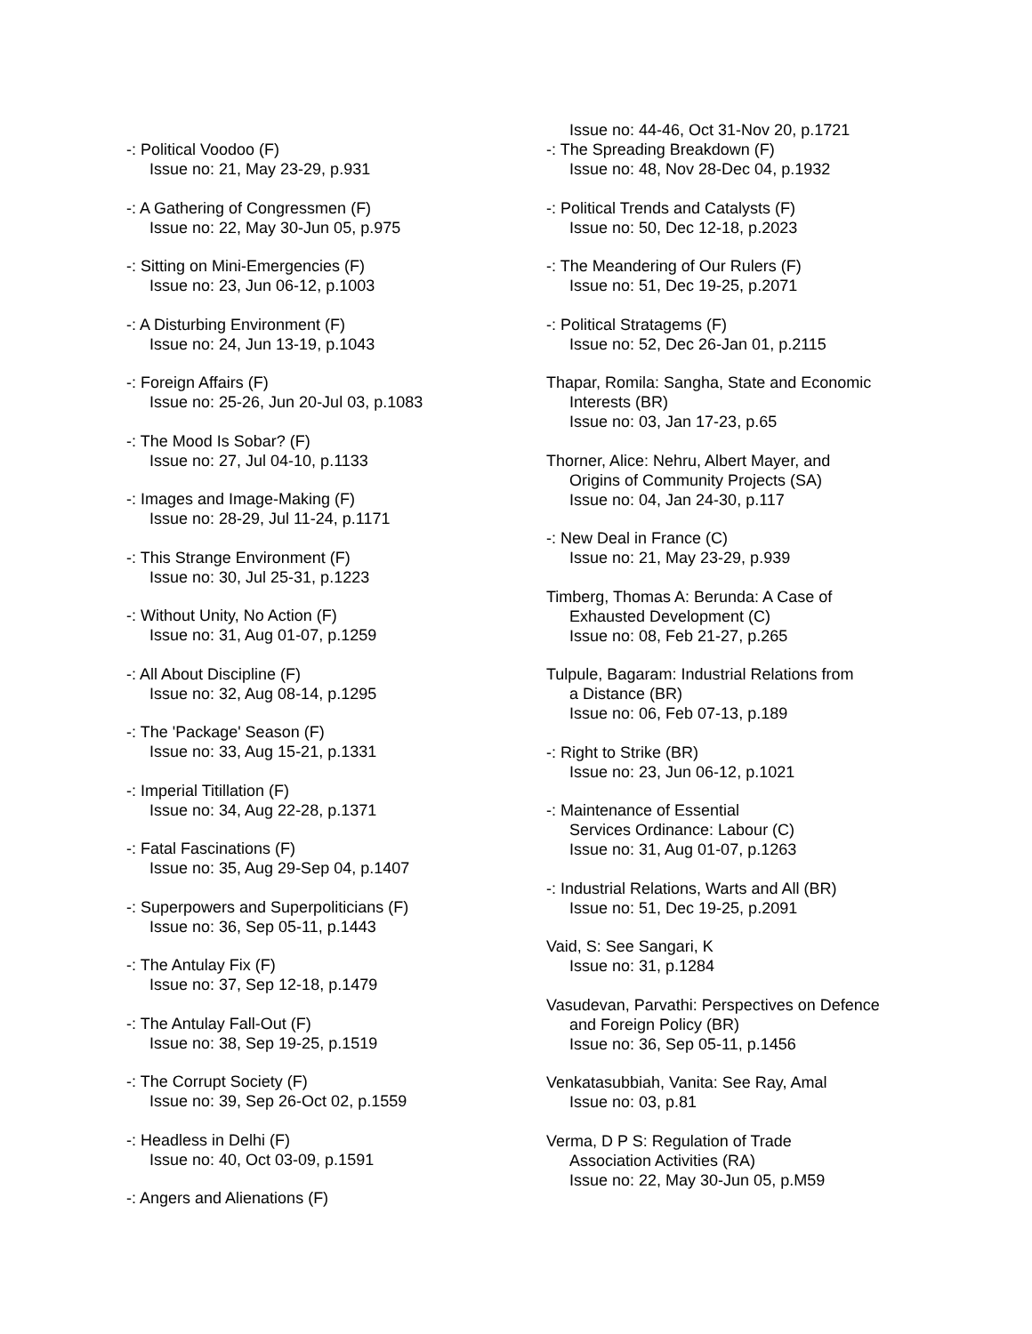-: Political Voodoo (F)
Issue no: 21, May 23-29, p.931
-: A Gathering of Congressmen (F)
Issue no: 22, May 30-Jun 05, p.975
-: Sitting on Mini-Emergencies (F)
Issue no: 23, Jun 06-12, p.1003
-: A Disturbing Environment (F)
Issue no: 24, Jun 13-19, p.1043
-: Foreign Affairs (F)
Issue no: 25-26, Jun 20-Jul 03, p.1083
-: The Mood Is Sobar? (F)
Issue no: 27, Jul 04-10, p.1133
-: Images and Image-Making (F)
Issue no: 28-29, Jul 11-24, p.1171
-: This Strange Environment (F)
Issue no: 30, Jul 25-31, p.1223
-: Without Unity, No Action (F)
Issue no: 31, Aug 01-07, p.1259
-: All About Discipline (F)
Issue no: 32, Aug 08-14, p.1295
-: The 'Package' Season (F)
Issue no: 33, Aug 15-21, p.1331
-: Imperial Titillation (F)
Issue no: 34, Aug 22-28, p.1371
-: Fatal Fascinations (F)
Issue no: 35, Aug 29-Sep 04, p.1407
-: Superpowers and Superpoliticians (F)
Issue no: 36, Sep 05-11, p.1443
-: The Antulay Fix (F)
Issue no: 37, Sep 12-18, p.1479
-: The Antulay Fall-Out (F)
Issue no: 38, Sep 19-25, p.1519
-: The Corrupt Society (F)
Issue no: 39, Sep 26-Oct 02, p.1559
-: Headless in Delhi (F)
Issue no: 40, Oct 03-09, p.1591
-: Angers and Alienations (F)
Issue no: 44-46, Oct 31-Nov 20, p.1721
-: The Spreading Breakdown (F)
Issue no: 48, Nov 28-Dec 04, p.1932
-: Political Trends and Catalysts (F)
Issue no: 50, Dec 12-18, p.2023
-: The Meandering of Our Rulers (F)
Issue no: 51, Dec 19-25, p.2071
-: Political Stratagems (F)
Issue no: 52, Dec 26-Jan 01, p.2115
Thapar, Romila: Sangha, State and Economic
Interests (BR)
Issue no: 03, Jan 17-23, p.65
Thorner, Alice: Nehru, Albert Mayer, and
Origins of Community Projects (SA)
Issue no: 04, Jan 24-30, p.117
-: New Deal in France (C)
Issue no: 21, May 23-29, p.939
Timberg, Thomas A: Berunda: A Case of
Exhausted Development (C)
Issue no: 08, Feb 21-27, p.265
Tulpule, Bagaram: Industrial Relations from
a Distance (BR)
Issue no: 06, Feb 07-13, p.189
-: Right to Strike (BR)
Issue no: 23, Jun 06-12, p.1021
-: Maintenance of Essential
Services Ordinance: Labour (C)
Issue no: 31, Aug 01-07, p.1263
-: Industrial Relations, Warts and All (BR)
Issue no: 51, Dec 19-25, p.2091
Vaid, S: See Sangari, K
Issue no: 31, p.1284
Vasudevan, Parvathi: Perspectives on Defence
and Foreign Policy (BR)
Issue no: 36, Sep 05-11, p.1456
Venkatasubbiah, Vanita: See Ray, Amal
Issue no: 03, p.81
Verma, D P S: Regulation of Trade
Association Activities (RA)
Issue no: 22, May 30-Jun 05, p.M59